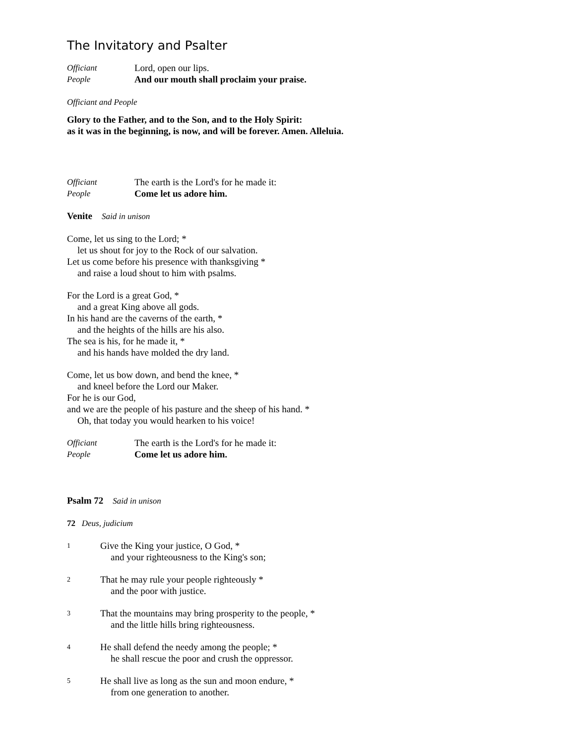The Invitatory and Psalter
Officiant Lord, open our lips.
People And our mouth shall proclaim your praise.
Officiant and People
Glory to the Father, and to the Son, and to the Holy Spirit:
as it was in the beginning, is now, and will be forever. Amen. Alleluia.
Officiant The earth is the Lord's for he made it:
People Come let us adore him.
Venite Said in unison
Come, let us sing to the Lord; *
let us shout for joy to the Rock of our salvation.
Let us come before his presence with thanksgiving *
and raise a loud shout to him with psalms.
For the Lord is a great God, *
and a great King above all gods.
In his hand are the caverns of the earth, *
and the heights of the hills are his also.
The sea is his, for he made it, *
and his hands have molded the dry land.
Come, let us bow down, and bend the knee, *
and kneel before the Lord our Maker.
For he is our God,
and we are the people of his pasture and the sheep of his hand. *
Oh, that today you would hearken to his voice!
Officiant The earth is the Lord's for he made it:
People Come let us adore him.
Psalm 72 Said in unison
72 Deus, judicium
1
Give the King your justice, O God, *
and your righteousness to the King's son;
2
That he may rule your people righteously *
and the poor with justice.
3
That the mountains may bring prosperity to the people, *
and the little hills bring righteousness.
4
He shall defend the needy among the people; *
he shall rescue the poor and crush the oppressor.
5
He shall live as long as the sun and moon endure, *
from one generation to another.